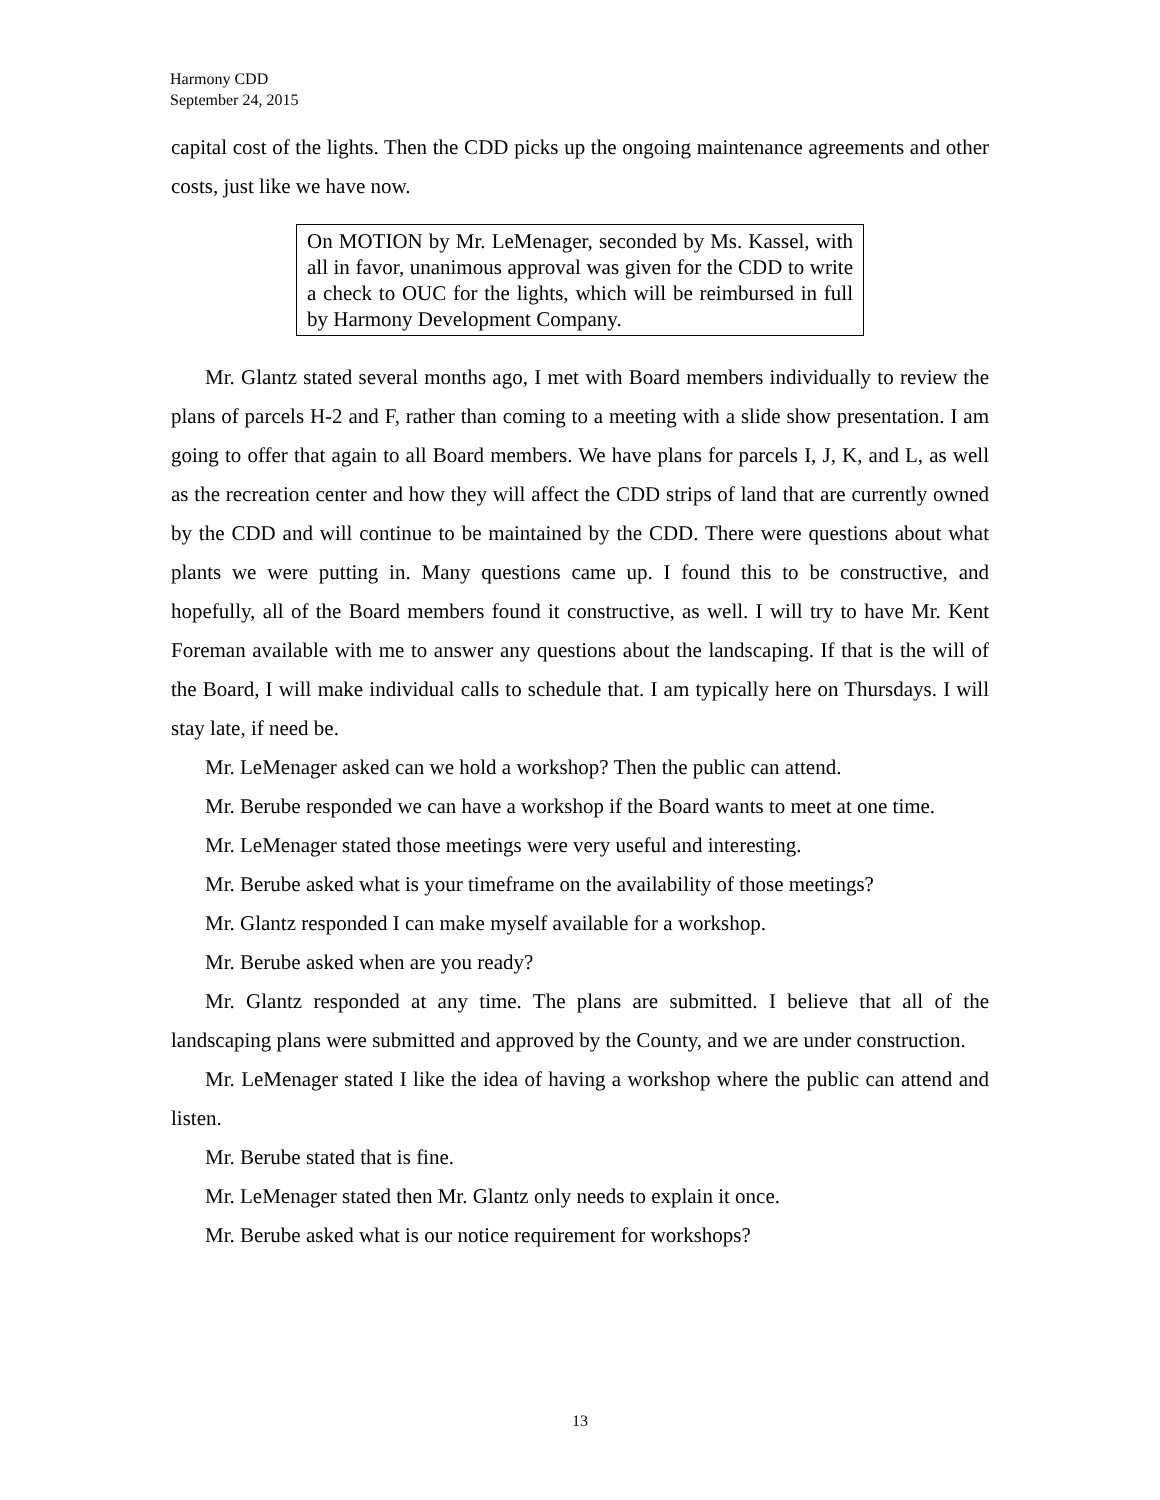Harmony CDD
September 24, 2015
capital cost of the lights. Then the CDD picks up the ongoing maintenance agreements and other costs, just like we have now.
On MOTION by Mr. LeMenager, seconded by Ms. Kassel, with all in favor, unanimous approval was given for the CDD to write a check to OUC for the lights, which will be reimbursed in full by Harmony Development Company.
Mr. Glantz stated several months ago, I met with Board members individually to review the plans of parcels H-2 and F, rather than coming to a meeting with a slide show presentation. I am going to offer that again to all Board members. We have plans for parcels I, J, K, and L, as well as the recreation center and how they will affect the CDD strips of land that are currently owned by the CDD and will continue to be maintained by the CDD. There were questions about what plants we were putting in. Many questions came up. I found this to be constructive, and hopefully, all of the Board members found it constructive, as well. I will try to have Mr. Kent Foreman available with me to answer any questions about the landscaping. If that is the will of the Board, I will make individual calls to schedule that. I am typically here on Thursdays. I will stay late, if need be.
Mr. LeMenager asked can we hold a workshop? Then the public can attend.
Mr. Berube responded we can have a workshop if the Board wants to meet at one time.
Mr. LeMenager stated those meetings were very useful and interesting.
Mr. Berube asked what is your timeframe on the availability of those meetings?
Mr. Glantz responded I can make myself available for a workshop.
Mr. Berube asked when are you ready?
Mr. Glantz responded at any time. The plans are submitted. I believe that all of the landscaping plans were submitted and approved by the County, and we are under construction.
Mr. LeMenager stated I like the idea of having a workshop where the public can attend and listen.
Mr. Berube stated that is fine.
Mr. LeMenager stated then Mr. Glantz only needs to explain it once.
Mr. Berube asked what is our notice requirement for workshops?
13